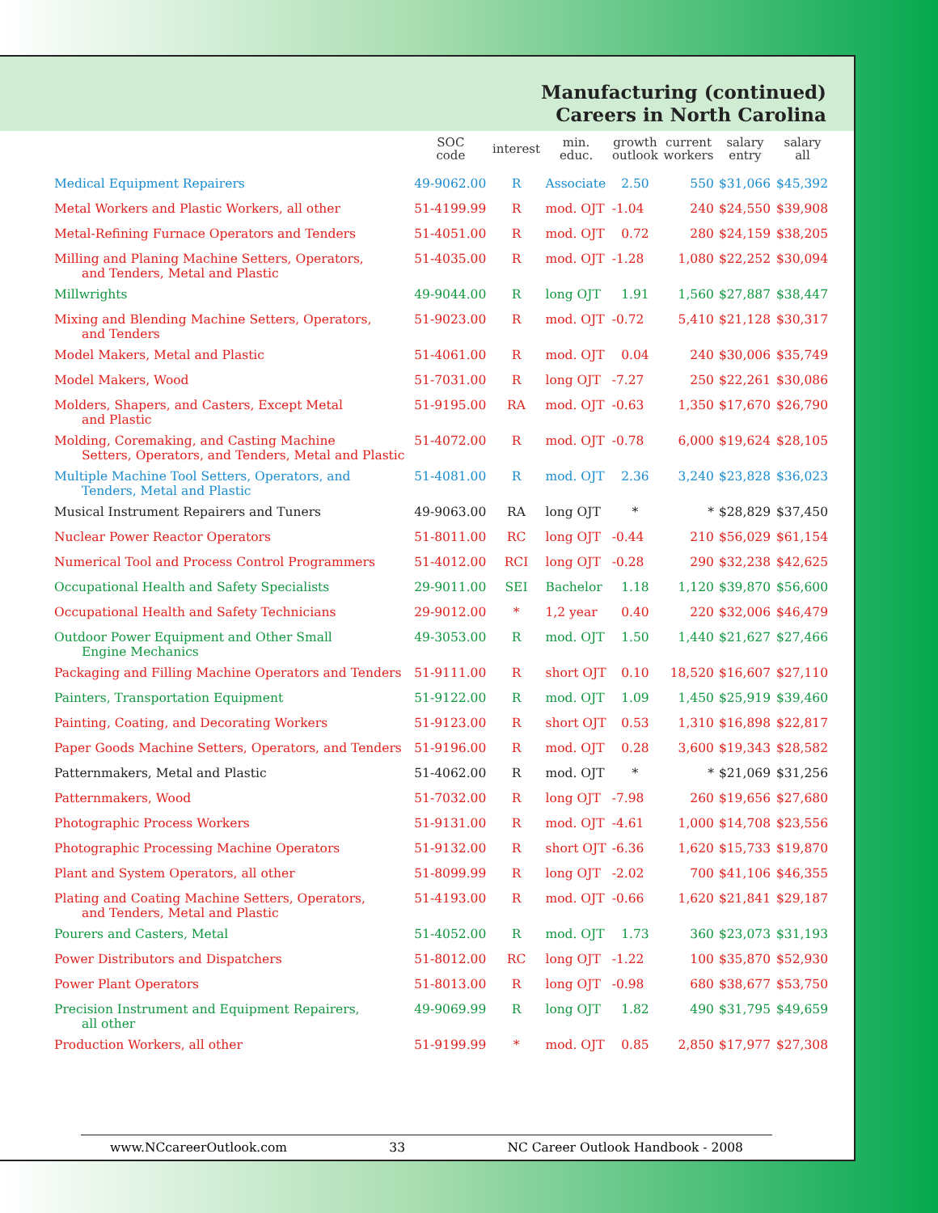Manufacturing (continued)
Careers in North Carolina
| | SOC code | interest | min. educ. | growth outlook | current workers | salary entry | salary all |
| --- | --- | --- | --- | --- | --- | --- | --- |
| Medical Equipment Repairers | 49-9062.00 | R | Associate | 2.50 | 550 | $31,066 | $45,392 |
| Metal Workers and Plastic Workers, all other | 51-4199.99 | R | mod. OJT | -1.04 | 240 | $24,550 | $39,908 |
| Metal-Refining Furnace Operators and Tenders | 51-4051.00 | R | mod. OJT | 0.72 | 280 | $24,159 | $38,205 |
| Milling and Planing Machine Setters, Operators, and Tenders, Metal and Plastic | 51-4035.00 | R | mod. OJT | -1.28 | 1,080 | $22,252 | $30,094 |
| Millwrights | 49-9044.00 | R | long OJT | 1.91 | 1,560 | $27,887 | $38,447 |
| Mixing and Blending Machine Setters, Operators, and Tenders | 51-9023.00 | R | mod. OJT | -0.72 | 5,410 | $21,128 | $30,317 |
| Model Makers, Metal and Plastic | 51-4061.00 | R | mod. OJT | 0.04 | 240 | $30,006 | $35,749 |
| Model Makers, Wood | 51-7031.00 | R | long OJT | -7.27 | 250 | $22,261 | $30,086 |
| Molders, Shapers, and Casters, Except Metal and Plastic | 51-9195.00 | RA | mod. OJT | -0.63 | 1,350 | $17,670 | $26,790 |
| Molding, Coremaking, and Casting Machine Setters, Operators, and Tenders, Metal and Plastic | 51-4072.00 | R | mod. OJT | -0.78 | 6,000 | $19,624 | $28,105 |
| Multiple Machine Tool Setters, Operators, and Tenders, Metal and Plastic | 51-4081.00 | R | mod. OJT | 2.36 | 3,240 | $23,828 | $36,023 |
| Musical Instrument Repairers and Tuners | 49-9063.00 | RA | long OJT | * | * | $28,829 | $37,450 |
| Nuclear Power Reactor Operators | 51-8011.00 | RC | long OJT | -0.44 | 210 | $56,029 | $61,154 |
| Numerical Tool and Process Control Programmers | 51-4012.00 | RCI | long OJT | -0.28 | 290 | $32,238 | $42,625 |
| Occupational Health and Safety Specialists | 29-9011.00 | SEI | Bachelor | 1.18 | 1,120 | $39,870 | $56,600 |
| Occupational Health and Safety Technicians | 29-9012.00 | * | 1,2 year | 0.40 | 220 | $32,006 | $46,479 |
| Outdoor Power Equipment and Other Small Engine Mechanics | 49-3053.00 | R | mod. OJT | 1.50 | 1,440 | $21,627 | $27,466 |
| Packaging and Filling Machine Operators and Tenders | 51-9111.00 | R | short OJT | 0.10 | 18,520 | $16,607 | $27,110 |
| Painters, Transportation Equipment | 51-9122.00 | R | mod. OJT | 1.09 | 1,450 | $25,919 | $39,460 |
| Painting, Coating, and Decorating Workers | 51-9123.00 | R | short OJT | 0.53 | 1,310 | $16,898 | $22,817 |
| Paper Goods Machine Setters, Operators, and Tenders | 51-9196.00 | R | mod. OJT | 0.28 | 3,600 | $19,343 | $28,582 |
| Patternmakers, Metal and Plastic | 51-4062.00 | R | mod. OJT | * | * | $21,069 | $31,256 |
| Patternmakers, Wood | 51-7032.00 | R | long OJT | -7.98 | 260 | $19,656 | $27,680 |
| Photographic Process Workers | 51-9131.00 | R | mod. OJT | -4.61 | 1,000 | $14,708 | $23,556 |
| Photographic Processing Machine Operators | 51-9132.00 | R | short OJT | -6.36 | 1,620 | $15,733 | $19,870 |
| Plant and System Operators, all other | 51-8099.99 | R | long OJT | -2.02 | 700 | $41,106 | $46,355 |
| Plating and Coating Machine Setters, Operators, and Tenders, Metal and Plastic | 51-4193.00 | R | mod. OJT | -0.66 | 1,620 | $21,841 | $29,187 |
| Pourers and Casters, Metal | 51-4052.00 | R | mod. OJT | 1.73 | 360 | $23,073 | $31,193 |
| Power Distributors and Dispatchers | 51-8012.00 | RC | long OJT | -1.22 | 100 | $35,870 | $52,930 |
| Power Plant Operators | 51-8013.00 | R | long OJT | -0.98 | 680 | $38,677 | $53,750 |
| Precision Instrument and Equipment Repairers, all other | 49-9069.99 | R | long OJT | 1.82 | 490 | $31,795 | $49,659 |
| Production Workers, all other | 51-9199.99 | * | mod. OJT | 0.85 | 2,850 | $17,977 | $27,308 |
www.NCcareerOutlook.com 33 NC Career Outlook Handbook - 2008